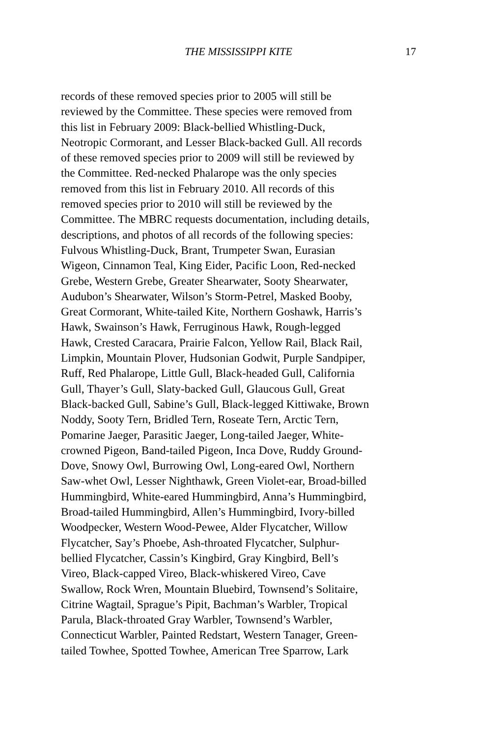THE MISSISSIPPI KITE 17
records of these removed species prior to 2005 will still be
reviewed by the Committee. These species were removed from
this list in February 2009: Black-bellied Whistling-Duck,
Neotropic Cormorant, and Lesser Black-backed Gull. All records
of these removed species prior to 2009 will still be reviewed by
the Committee. Red-necked Phalarope was the only species
removed from this list in February 2010. All records of this
removed species prior to 2010 will still be reviewed by the
Committee. The MBRC requests documentation, including details,
descriptions, and photos of all records of the following species:
Fulvous Whistling-Duck, Brant, Trumpeter Swan, Eurasian
Wigeon, Cinnamon Teal, King Eider, Pacific Loon, Red-necked
Grebe, Western Grebe, Greater Shearwater, Sooty Shearwater,
Audubon’s Shearwater, Wilson’s Storm-Petrel, Masked Booby,
Great Cormorant, White-tailed Kite, Northern Goshawk, Harris’s
Hawk, Swainson’s Hawk, Ferruginous Hawk, Rough-legged
Hawk, Crested Caracara, Prairie Falcon, Yellow Rail, Black Rail,
Limpkin, Mountain Plover, Hudsonian Godwit, Purple Sandpiper,
Ruff, Red Phalarope, Little Gull, Black-headed Gull, California
Gull, Thayer’s Gull, Slaty-backed Gull, Glaucous Gull, Great
Black-backed Gull, Sabine’s Gull, Black-legged Kittiwake, Brown
Noddy, Sooty Tern, Bridled Tern, Roseate Tern, Arctic Tern,
Pomarine Jaeger, Parasitic Jaeger, Long-tailed Jaeger, White-
crowned Pigeon, Band-tailed Pigeon, Inca Dove, Ruddy Ground-
Dove, Snowy Owl, Burrowing Owl, Long-eared Owl, Northern
Saw-whet Owl, Lesser Nighthawk, Green Violet-ear, Broad-billed
Hummingbird, White-eared Hummingbird, Anna’s Hummingbird,
Broad-tailed Hummingbird, Allen’s Hummingbird, Ivory-billed
Woodpecker, Western Wood-Pewee, Alder Flycatcher, Willow
Flycatcher, Say’s Phoebe, Ash-throated Flycatcher, Sulphur-
bellied Flycatcher, Cassin’s Kingbird, Gray Kingbird, Bell’s
Vireo, Black-capped Vireo, Black-whiskered Vireo, Cave
Swallow, Rock Wren, Mountain Bluebird, Townsend’s Solitaire,
Citrine Wagtail, Sprague’s Pipit, Bachman’s Warbler, Tropical
Parula, Black-throated Gray Warbler, Townsend’s Warbler,
Connecticut Warbler, Painted Redstart, Western Tanager, Green-
tailed Towhee, Spotted Towhee, American Tree Sparrow, Lark